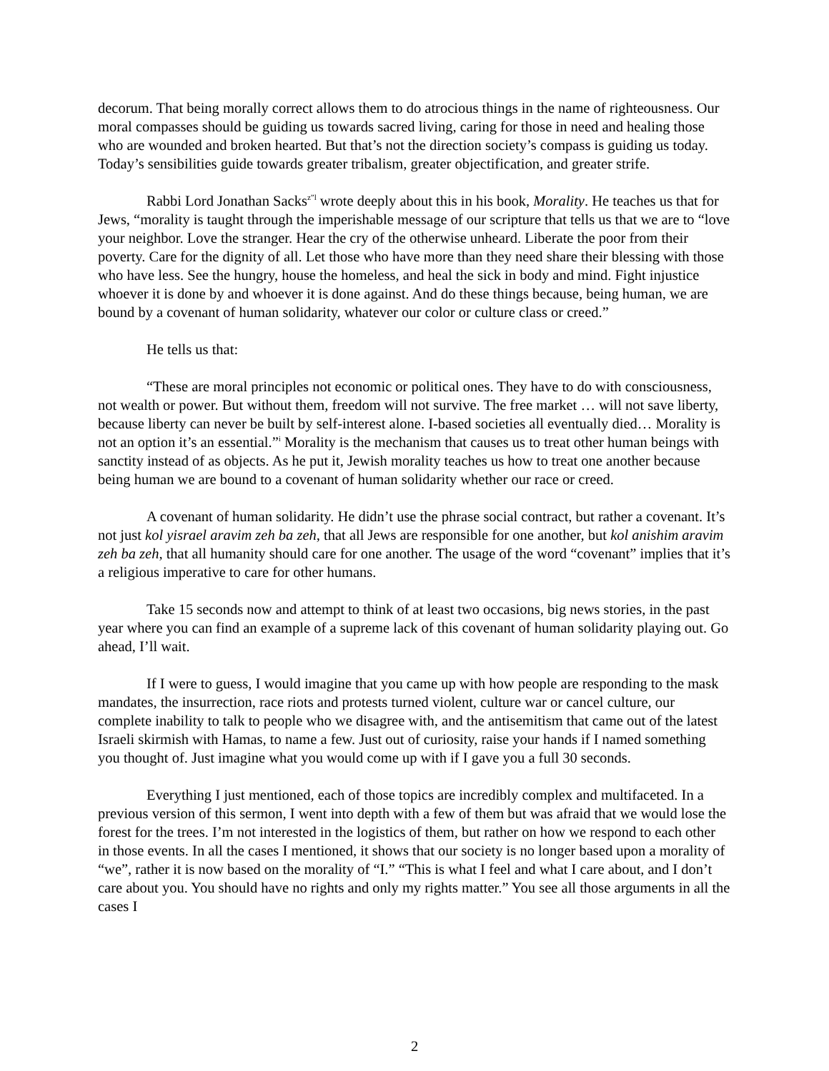decorum. That being morally correct allows them to do atrocious things in the name of righteousness. Our moral compasses should be guiding us towards sacred living, caring for those in need and healing those who are wounded and broken hearted. But that’s not the direction society’s compass is guiding us today. Today’s sensibilities guide towards greater tribalism, greater objectification, and greater strife.
Rabbi Lord Jonathan Sacks<sup>z”l</sup> wrote deeply about this in his book, Morality. He teaches us that for Jews, “morality is taught through the imperishable message of our scripture that tells us that we are to “love your neighbor. Love the stranger. Hear the cry of the otherwise unheard. Liberate the poor from their poverty. Care for the dignity of all. Let those who have more than they need share their blessing with those who have less. See the hungry, house the homeless, and heal the sick in body and mind. Fight injustice whoever it is done by and whoever it is done against. And do these things because, being human, we are bound by a covenant of human solidarity, whatever our color or culture class or creed.”
He tells us that:
“These are moral principles not economic or political ones. They have to do with consciousness, not wealth or power. But without them, freedom will not survive. The free market … will not save liberty, because liberty can never be built by self-interest alone. I-based societies all eventually died… Morality is not an option it’s an essential.”<sup>i</sup> Morality is the mechanism that causes us to treat other human beings with sanctity instead of as objects. As he put it, Jewish morality teaches us how to treat one another because being human we are bound to a covenant of human solidarity whether our race or creed.
A covenant of human solidarity. He didn’t use the phrase social contract, but rather a covenant. It’s not just kol yisrael aravim zeh ba zeh, that all Jews are responsible for one another, but kol anishim aravim zeh ba zeh, that all humanity should care for one another. The usage of the word “covenant” implies that it’s a religious imperative to care for other humans.
Take 15 seconds now and attempt to think of at least two occasions, big news stories, in the past year where you can find an example of a supreme lack of this covenant of human solidarity playing out. Go ahead, I’ll wait.
If I were to guess, I would imagine that you came up with how people are responding to the mask mandates, the insurrection, race riots and protests turned violent, culture war or cancel culture, our complete inability to talk to people who we disagree with, and the antisemitism that came out of the latest Israeli skirmish with Hamas, to name a few. Just out of curiosity, raise your hands if I named something you thought of. Just imagine what you would come up with if I gave you a full 30 seconds.
Everything I just mentioned, each of those topics are incredibly complex and multifaceted. In a previous version of this sermon, I went into depth with a few of them but was afraid that we would lose the forest for the trees. I’m not interested in the logistics of them, but rather on how we respond to each other in those events. In all the cases I mentioned, it shows that our society is no longer based upon a morality of “we”, rather it is now based on the morality of “I.” “This is what I feel and what I care about, and I don’t care about you. You should have no rights and only my rights matter.” You see all those arguments in all the cases I
2